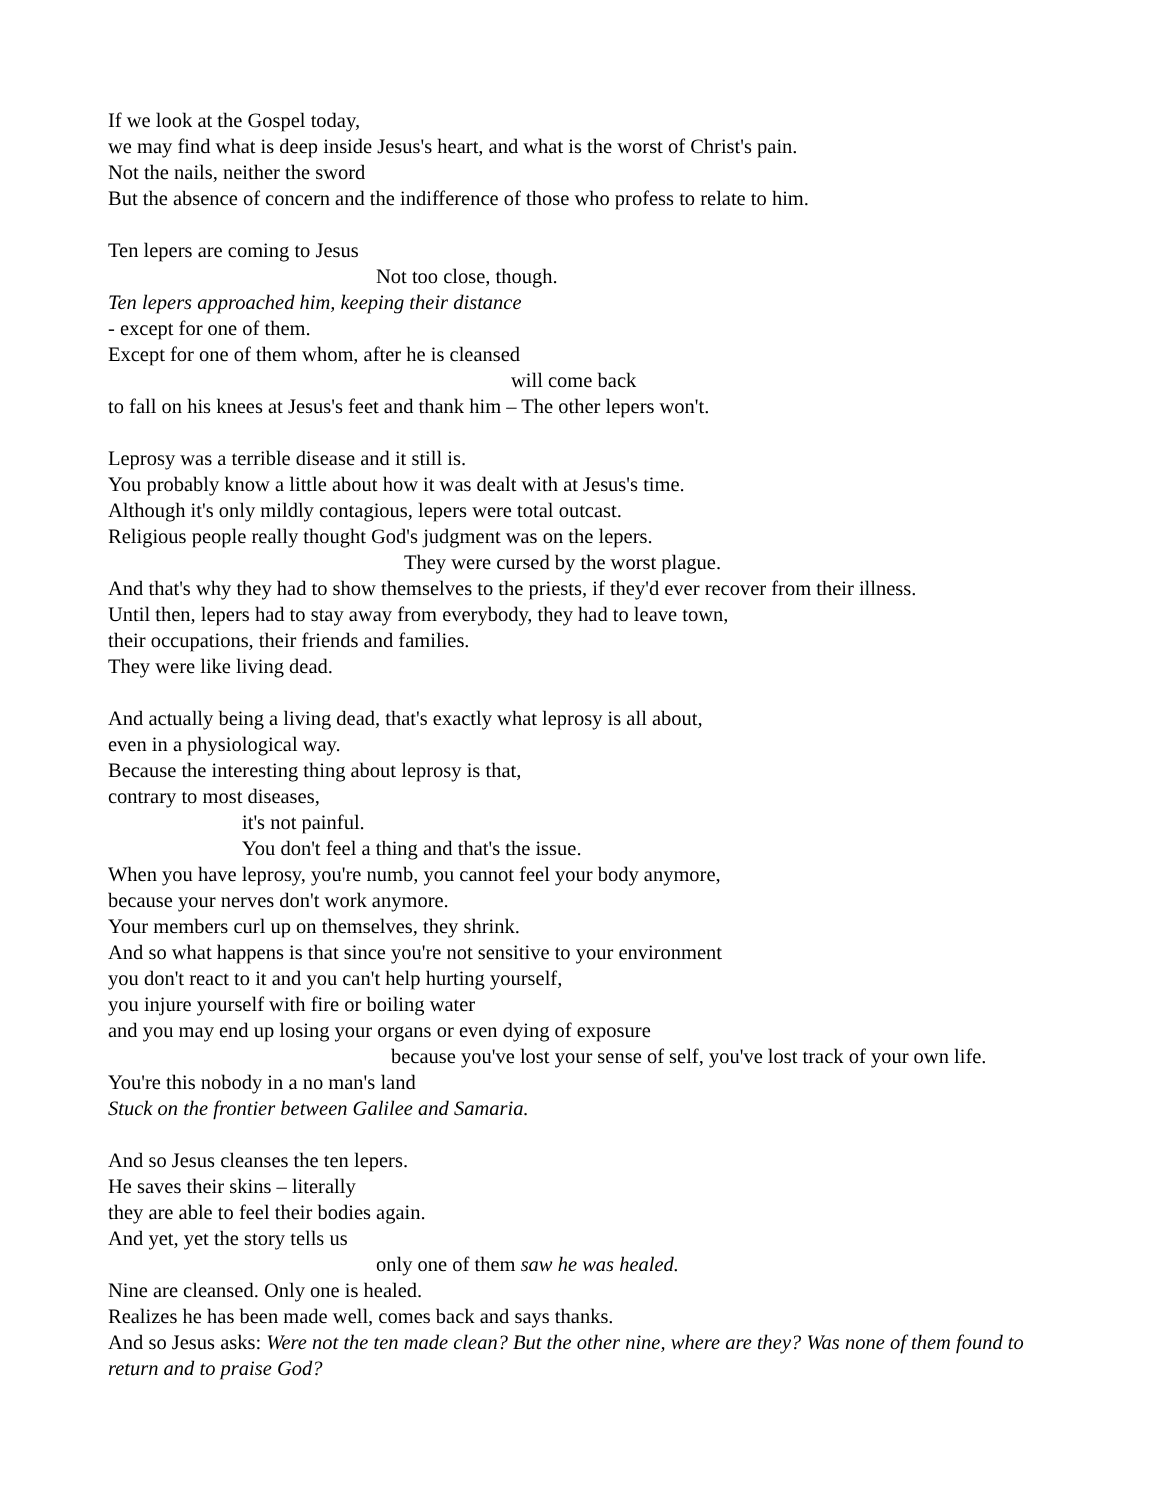If we look at the Gospel today,
we may find what is deep inside Jesus's heart, and what is the worst of Christ's pain.
Not the nails, neither the sword
But the absence of concern and the indifference of those who profess to relate to him.
Ten lepers are coming to Jesus
Not too close, though.
Ten lepers approached him, keeping their distance
- except for one of them.
Except for one of them whom, after he is cleansed
will come back
to fall on his knees at Jesus's feet and thank him – The other lepers won't.
Leprosy was a terrible disease and it still is.
You probably know a little about how it was dealt with at Jesus's time.
Although it's only mildly contagious, lepers were total outcast.
Religious people really thought God's judgment was on the lepers.
They were cursed by the worst plague.
And that's why they had to show themselves to the priests, if they'd ever recover from their illness.
Until then, lepers had to stay away from everybody, they had to leave town,
their occupations, their friends and families.
They were like living dead.
And actually being a living dead, that's exactly what leprosy is all about,
even in a physiological way.
Because the interesting thing about leprosy is that,
contrary to most diseases,
it's not painful.
You don't feel a thing and that's the issue.
When you have leprosy, you're numb, you cannot feel your body anymore,
because your nerves don't work anymore.
Your members curl up on themselves, they shrink.
And so what happens is that since you're not sensitive to your environment
you don't react to it and you can't help hurting yourself,
you injure yourself with fire or boiling water
and you may end up losing your organs or even dying of exposure
because you've lost your sense of self, you've lost track of your own life.
You're this nobody in a no man's land
Stuck on the frontier between Galilee and Samaria.
And so Jesus cleanses the ten lepers.
He saves their skins – literally
they are able to feel their bodies again.
And yet, yet the story tells us
only one of them saw he was healed.
Nine are cleansed. Only one is healed.
Realizes he has been made well, comes back and says thanks.
And so Jesus asks: Were not the ten made clean? But the other nine, where are they? Was none of them found to return and to praise God?